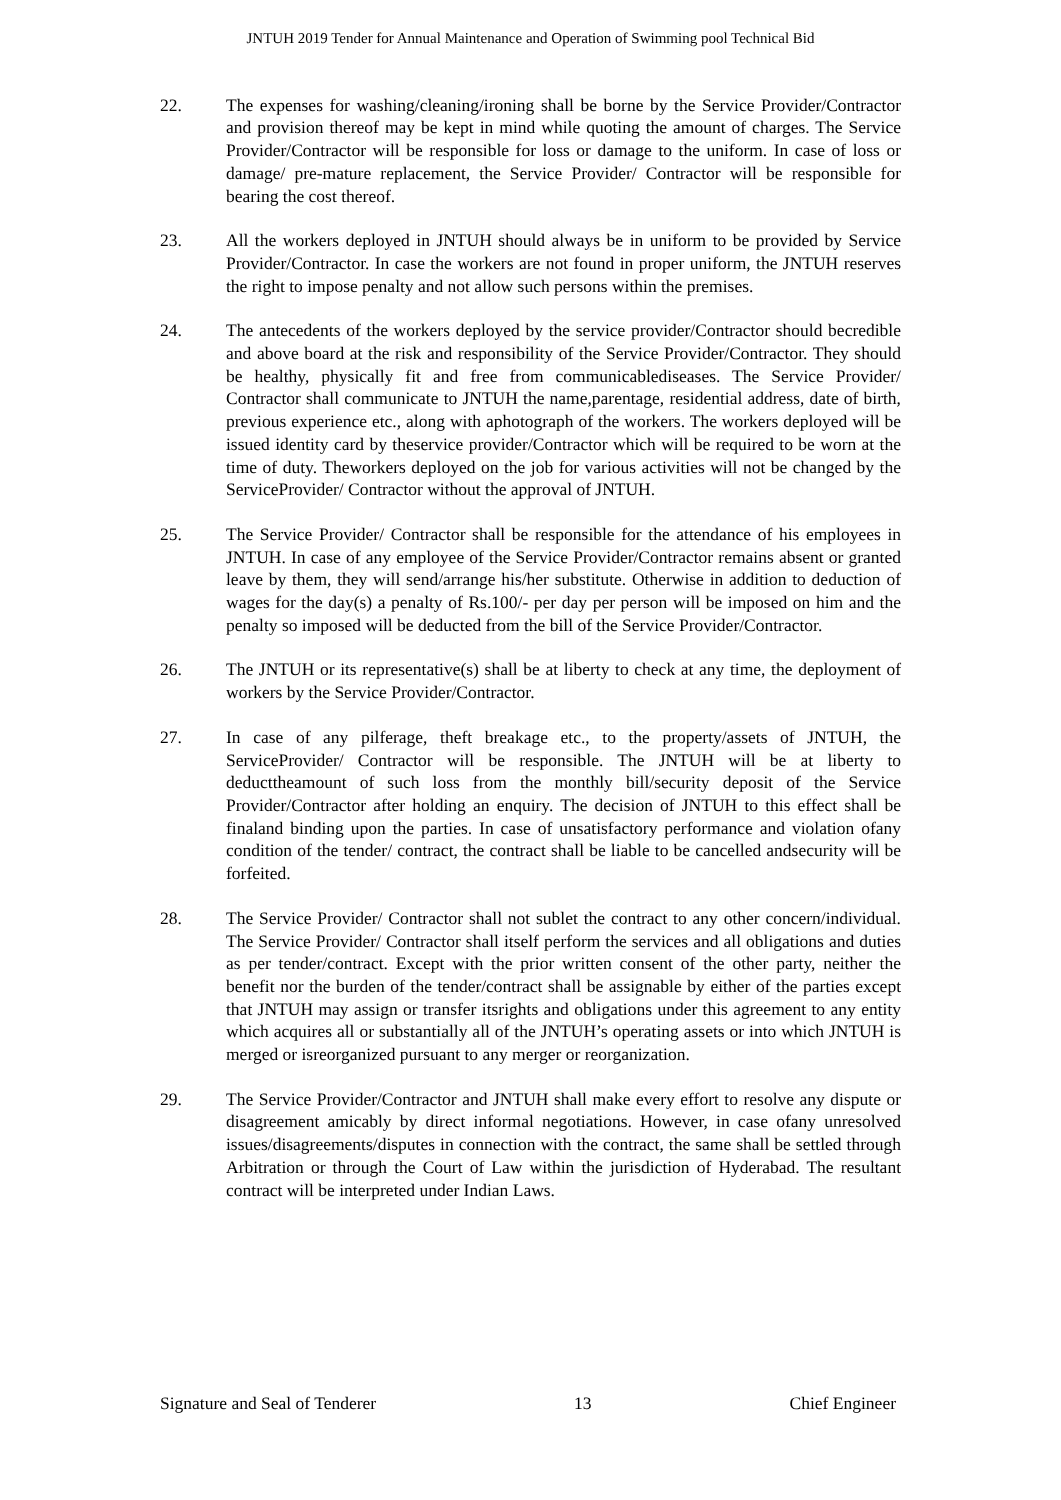JNTUH 2019 Tender for Annual Maintenance and Operation of Swimming pool Technical Bid
22. The expenses for washing/cleaning/ironing shall be borne by the Service Provider/Contractor and provision thereof may be kept in mind while quoting the amount of charges. The Service Provider/Contractor will be responsible for loss or damage to the uniform. In case of loss or damage/ pre-mature replacement, the Service Provider/ Contractor will be responsible for bearing the cost thereof.
23. All the workers deployed in JNTUH should always be in uniform to be provided by Service Provider/Contractor. In case the workers are not found in proper uniform, the JNTUH reserves the right to impose penalty and not allow such persons within the premises.
24. The antecedents of the workers deployed by the service provider/Contractor should becredible and above board at the risk and responsibility of the Service Provider/Contractor. They should be healthy, physically fit and free from communicablediseases. The Service Provider/ Contractor shall communicate to JNTUH the name,parentage, residential address, date of birth, previous experience etc., along with aphotograph of the workers. The workers deployed will be issued identity card by theservice provider/Contractor which will be required to be worn at the time of duty. Theworkers deployed on the job for various activities will not be changed by the ServiceProvider/ Contractor without the approval of JNTUH.
25. The Service Provider/ Contractor shall be responsible for the attendance of his employees in JNTUH. In case of any employee of the Service Provider/Contractor remains absent or granted leave by them, they will send/arrange his/her substitute. Otherwise in addition to deduction of wages for the day(s) a penalty of Rs.100/- per day per person will be imposed on him and the penalty so imposed will be deducted from the bill of the Service Provider/Contractor.
26. The JNTUH or its representative(s) shall be at liberty to check at any time, the deployment of workers by the Service Provider/Contractor.
27. In case of any pilferage, theft breakage etc., to the property/assets of JNTUH, the ServiceProvider/ Contractor will be responsible. The JNTUH will be at liberty to deducttheamount of such loss from the monthly bill/security deposit of the Service Provider/Contractor after holding an enquiry. The decision of JNTUH to this effect shall be finaland binding upon the parties. In case of unsatisfactory performance and violation ofany condition of the tender/ contract, the contract shall be liable to be cancelled andsecurity will be forfeited.
28. The Service Provider/ Contractor shall not sublet the contract to any other concern/individual. The Service Provider/ Contractor shall itself perform the services and all obligations and duties as per tender/contract. Except with the prior written consent of the other party, neither the benefit nor the burden of the tender/contract shall be assignable by either of the parties except that JNTUH may assign or transfer itsrights and obligations under this agreement to any entity which acquires all or substantially all of the JNTUH’s operating assets or into which JNTUH is merged or isreorganized pursuant to any merger or reorganization.
29. The Service Provider/Contractor and JNTUH shall make every effort to resolve any dispute or disagreement amicably by direct informal negotiations. However, in case ofany unresolved issues/disagreements/disputes in connection with the contract, the same shall be settled through Arbitration or through the Court of Law within the jurisdiction of Hyderabad. The resultant contract will be interpreted under Indian Laws.
Signature and Seal of Tenderer 13 Chief Engineer